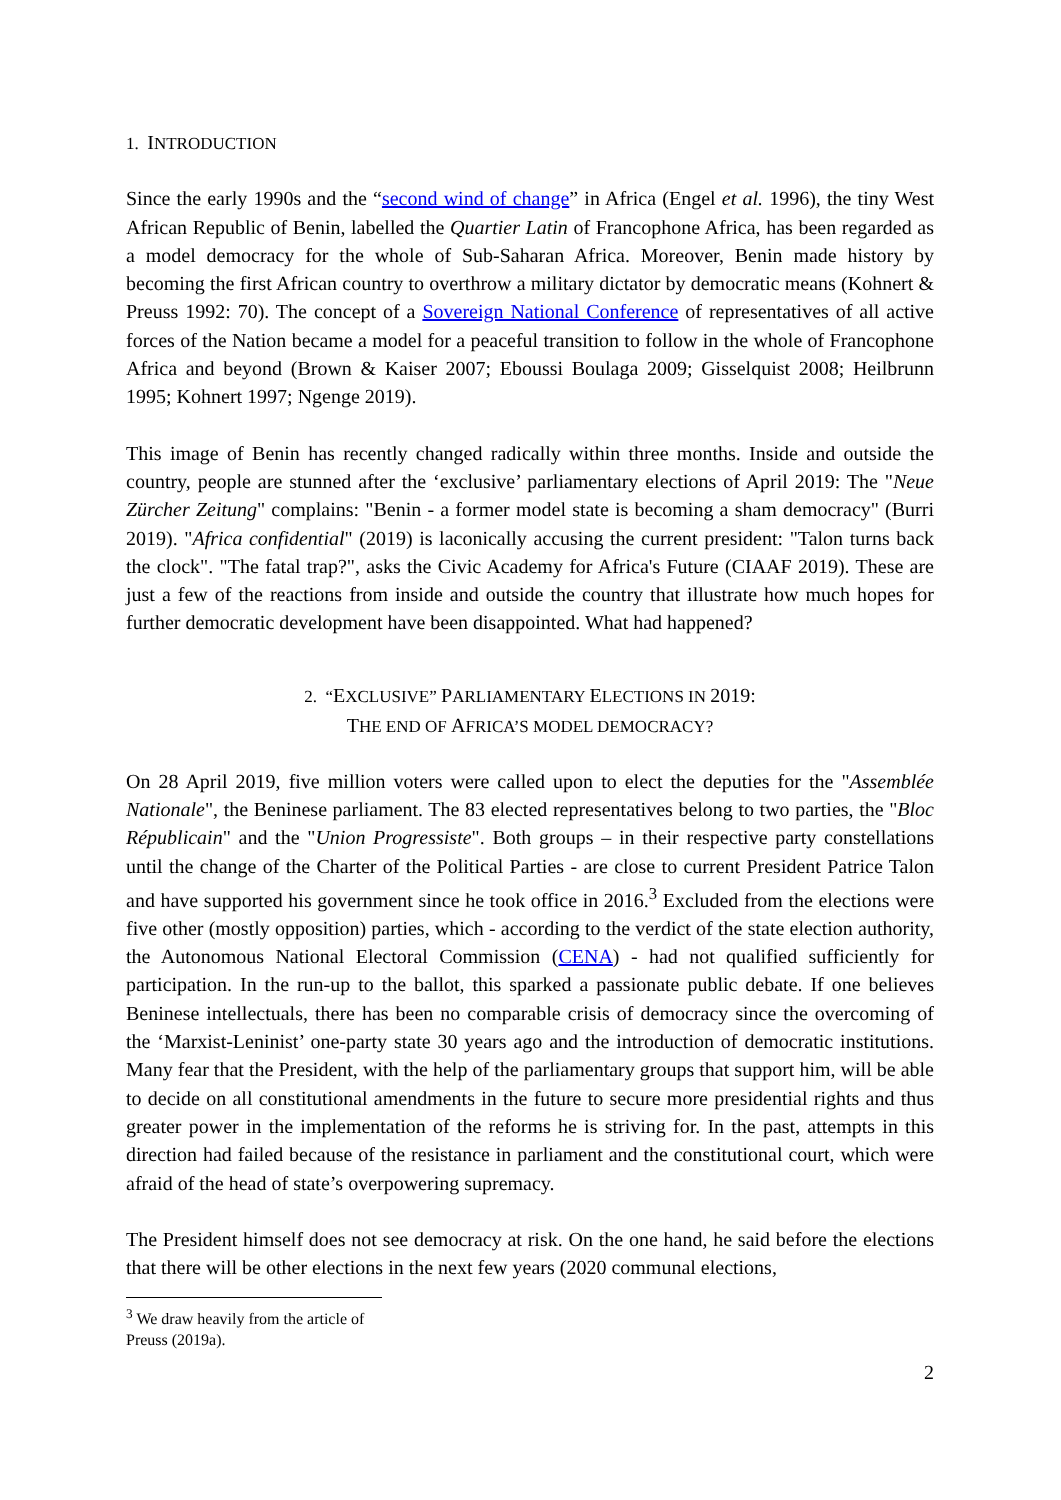1. INTRODUCTION
Since the early 1990s and the “second wind of change” in Africa (Engel et al. 1996), the tiny West African Republic of Benin, labelled the Quartier Latin of Francophone Africa, has been regarded as a model democracy for the whole of Sub-Saharan Africa. Moreover, Benin made history by becoming the first African country to overthrow a military dictator by democratic means (Kohnert & Preuss 1992: 70). The concept of a Sovereign National Conference of representatives of all active forces of the Nation became a model for a peaceful transition to follow in the whole of Francophone Africa and beyond (Brown & Kaiser 2007; Eboussi Boulaga 2009; Gisselquist 2008; Heilbrunn 1995; Kohnert 1997; Ngenge 2019).
This image of Benin has recently changed radically within three months. Inside and outside the country, people are stunned after the ‘exclusive’ parliamentary elections of April 2019: The "Neue Zürcher Zeitung" complains: "Benin - a former model state is becoming a sham democracy" (Burri 2019). "Africa confidential" (2019) is laconically accusing the current president: "Talon turns back the clock". "The fatal trap?", asks the Civic Academy for Africa's Future (CIAAF 2019). These are just a few of the reactions from inside and outside the country that illustrate how much hopes for further democratic development have been disappointed. What had happened?
2. “EXCLUSIVE” PARLIAMENTARY ELECTIONS IN 2019:
THE END OF AFRICA’S MODEL DEMOCRACY?
On 28 April 2019, five million voters were called upon to elect the deputies for the "Assemblée Nationale", the Beninese parliament. The 83 elected representatives belong to two parties, the "Bloc Républicain" and the "Union Progressiste". Both groups – in their respective party constellations until the change of the Charter of the Political Parties - are close to current President Patrice Talon and have supported his government since he took office in 2016.<sup>3</sup> Excluded from the elections were five other (mostly opposition) parties, which - according to the verdict of the state election authority, the Autonomous National Electoral Commission (CENA) - had not qualified sufficiently for participation. In the run-up to the ballot, this sparked a passionate public debate. If one believes Beninese intellectuals, there has been no comparable crisis of democracy since the overcoming of the ‘Marxist-Leninist’ one-party state 30 years ago and the introduction of democratic institutions. Many fear that the President, with the help of the parliamentary groups that support him, will be able to decide on all constitutional amendments in the future to secure more presidential rights and thus greater power in the implementation of the reforms he is striving for. In the past, attempts in this direction had failed because of the resistance in parliament and the constitutional court, which were afraid of the head of state’s overpowering supremacy.
The President himself does not see democracy at risk. On the one hand, he said before the elections that there will be other elections in the next few years (2020 communal elections,
<sup>3</sup> We draw heavily from the article of Preuss (2019a).
2